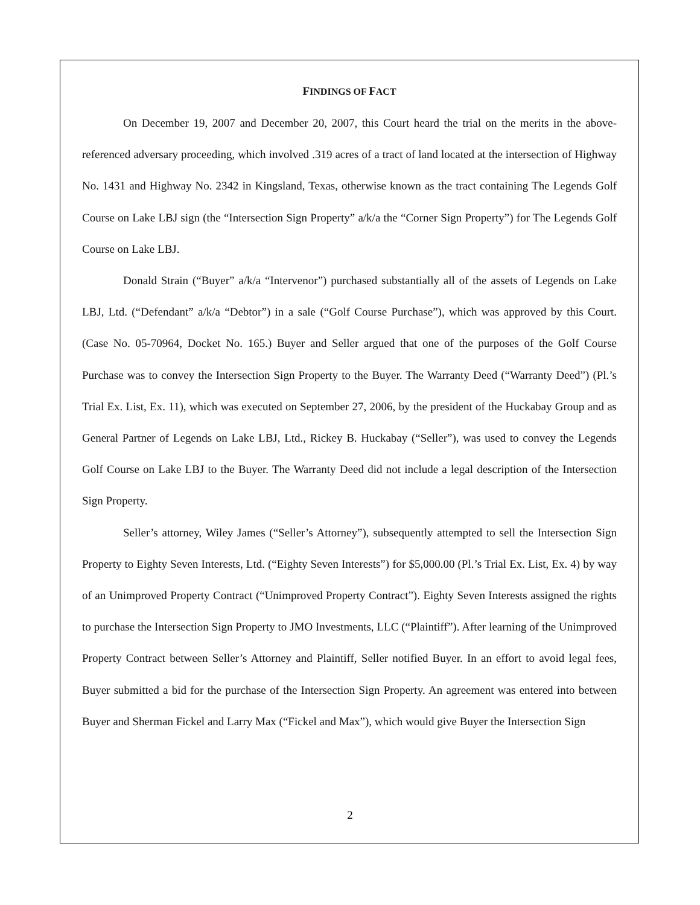FINDINGS OF FACT
On December 19, 2007 and December 20, 2007, this Court heard the trial on the merits in the above-referenced adversary proceeding, which involved .319 acres of a tract of land located at the intersection of Highway No. 1431 and Highway No. 2342 in Kingsland, Texas, otherwise known as the tract containing The Legends Golf Course on Lake LBJ sign (the “Intersection Sign Property” a/k/a the “Corner Sign Property”) for The Legends Golf Course on Lake LBJ.
Donald Strain (“Buyer” a/k/a “Intervenor”) purchased substantially all of the assets of Legends on Lake LBJ, Ltd. (“Defendant” a/k/a “Debtor”) in a sale (“Golf Course Purchase”), which was approved by this Court. (Case No. 05-70964, Docket No. 165.) Buyer and Seller argued that one of the purposes of the Golf Course Purchase was to convey the Intersection Sign Property to the Buyer. The Warranty Deed (“Warranty Deed”) (Pl.’s Trial Ex. List, Ex. 11), which was executed on September 27, 2006, by the president of the Huckabay Group and as General Partner of Legends on Lake LBJ, Ltd., Rickey B. Huckabay (“Seller”), was used to convey the Legends Golf Course on Lake LBJ to the Buyer. The Warranty Deed did not include a legal description of the Intersection Sign Property.
Seller’s attorney, Wiley James (“Seller’s Attorney”), subsequently attempted to sell the Intersection Sign Property to Eighty Seven Interests, Ltd. (“Eighty Seven Interests”) for $5,000.00 (Pl.’s Trial Ex. List, Ex. 4) by way of an Unimproved Property Contract (“Unimproved Property Contract”). Eighty Seven Interests assigned the rights to purchase the Intersection Sign Property to JMO Investments, LLC (“Plaintiff”). After learning of the Unimproved Property Contract between Seller’s Attorney and Plaintiff, Seller notified Buyer. In an effort to avoid legal fees, Buyer submitted a bid for the purchase of the Intersection Sign Property. An agreement was entered into between Buyer and Sherman Fickel and Larry Max (“Fickel and Max”), which would give Buyer the Intersection Sign
2